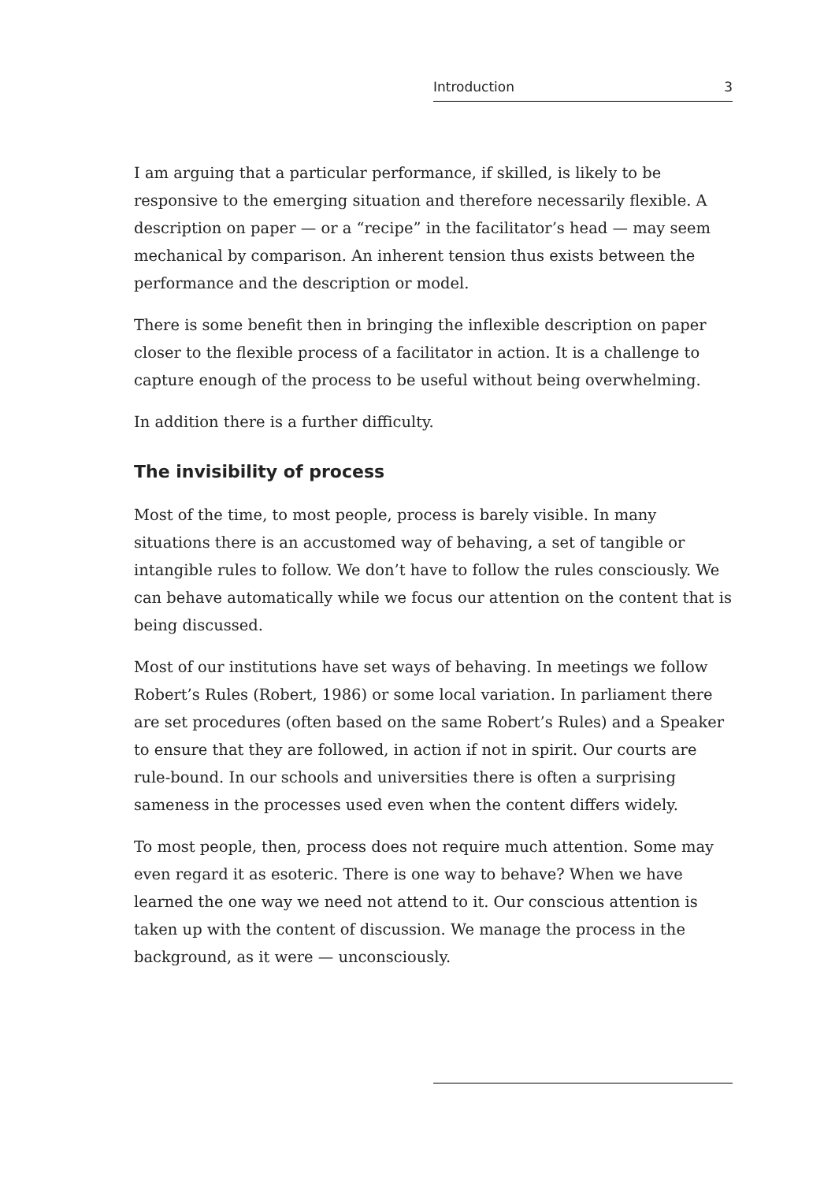Introduction 3
I am arguing that a particular performance, if skilled, is likely to be responsive to the emerging situation and therefore necessarily flexible. A description on paper — or a “recipe” in the facilitator’s head — may seem mechanical by comparison. An inherent tension thus exists between the performance and the description or model.
There is some benefit then in bringing the inflexible description on paper closer to the flexible process of a facilitator in action. It is a challenge to capture enough of the process to be useful without being overwhelming.
In addition there is a further difficulty.
The invisibility of process
Most of the time, to most people, process is barely visible. In many situations there is an accustomed way of behaving, a set of tangible or intangible rules to follow. We don’t have to follow the rules consciously. We can behave automatically while we focus our attention on the content that is being discussed.
Most of our institutions have set ways of behaving. In meetings we follow Robert’s Rules (Robert, 1986) or some local variation. In parliament there are set procedures (often based on the same Robert’s Rules) and a Speaker to ensure that they are followed, in action if not in spirit. Our courts are rule-bound. In our schools and universities there is often a surprising sameness in the processes used even when the content differs widely.
To most people, then, process does not require much attention. Some may even regard it as esoteric. There is one way to behave? When we have learned the one way we need not attend to it. Our conscious attention is taken up with the content of discussion. We manage the process in the background, as it were — unconsciously.